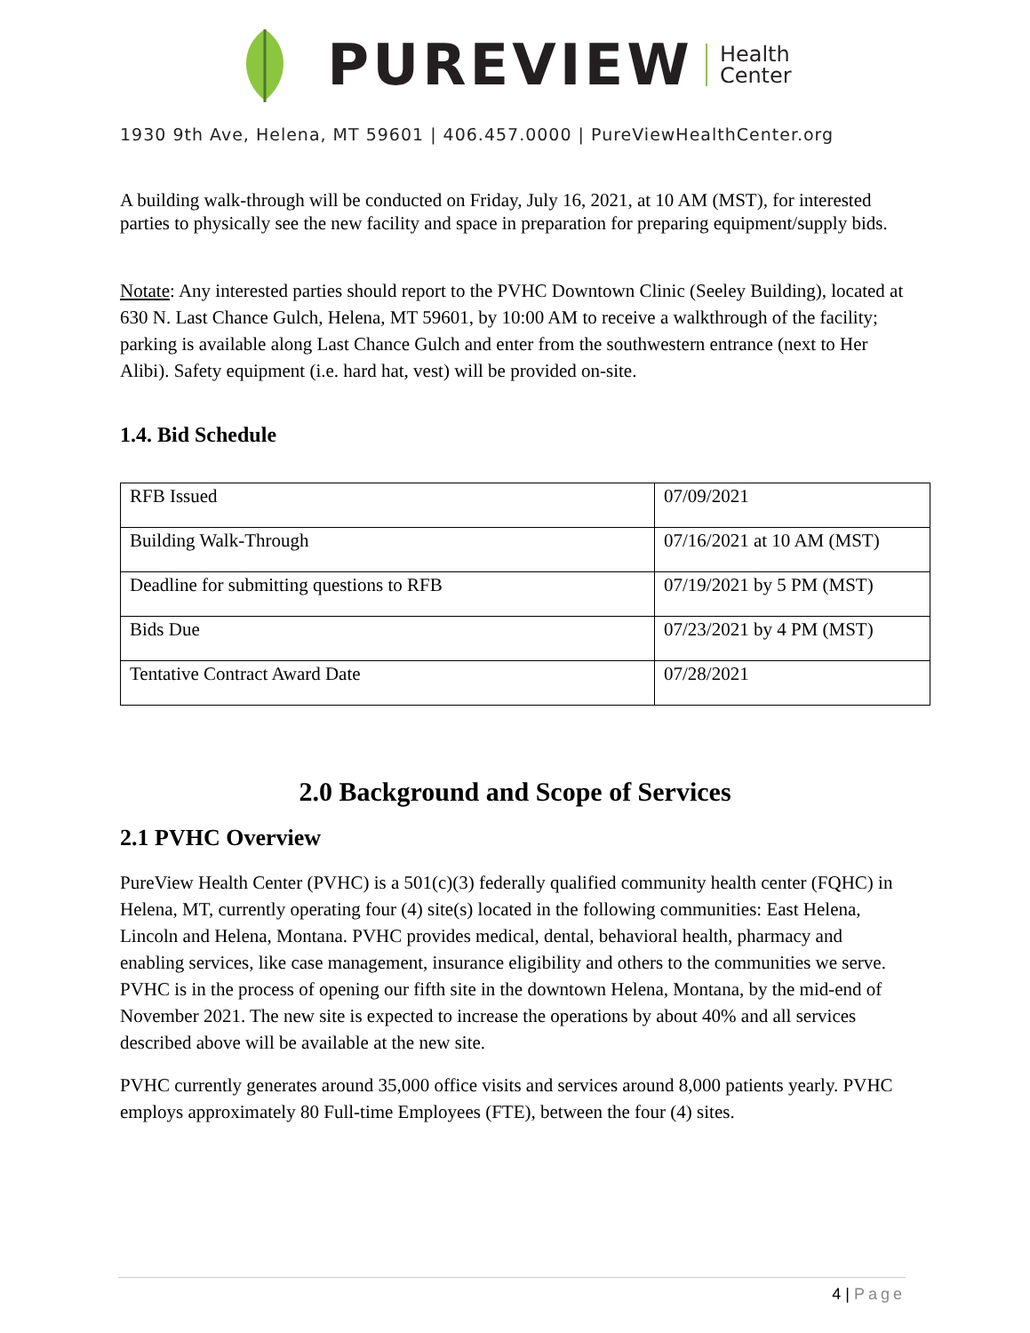PUREVIEW Health
Center
1930 9th Ave, Helena, MT 59601 | 406.457.0000 | PureViewHealthCenter.org
A building walk-through will be conducted on Friday, July 16, 2021, at 10 AM (MST), for interested parties to physically see the new facility and space in preparation for preparing equipment/supply bids.
Notate: Any interested parties should report to the PVHC Downtown Clinic (Seeley Building), located at 630 N. Last Chance Gulch, Helena, MT 59601, by 10:00 AM to receive a walkthrough of the facility; parking is available along Last Chance Gulch and enter from the southwestern entrance (next to Her Alibi). Safety equipment (i.e. hard hat, vest) will be provided on-site.
1.4. Bid Schedule
| RFB Issued | 07/09/2021 |
| Building Walk-Through | 07/16/2021 at 10 AM (MST) |
| Deadline for submitting questions to RFB | 07/19/2021 by 5 PM (MST) |
| Bids Due | 07/23/2021 by 4 PM (MST) |
| Tentative Contract Award Date | 07/28/2021 |
2.0 Background and Scope of Services
2.1 PVHC Overview
PureView Health Center (PVHC) is a 501(c)(3) federally qualified community health center (FQHC) in Helena, MT, currently operating four (4) site(s) located in the following communities: East Helena, Lincoln and Helena, Montana. PVHC provides medical, dental, behavioral health, pharmacy and enabling services, like case management, insurance eligibility and others to the communities we serve. PVHC is in the process of opening our fifth site in the downtown Helena, Montana, by the mid-end of November 2021. The new site is expected to increase the operations by about 40% and all services described above will be available at the new site.
PVHC currently generates around 35,000 office visits and services around 8,000 patients yearly. PVHC employs approximately 80 Full-time Employees (FTE), between the four (4) sites.
4 | Page